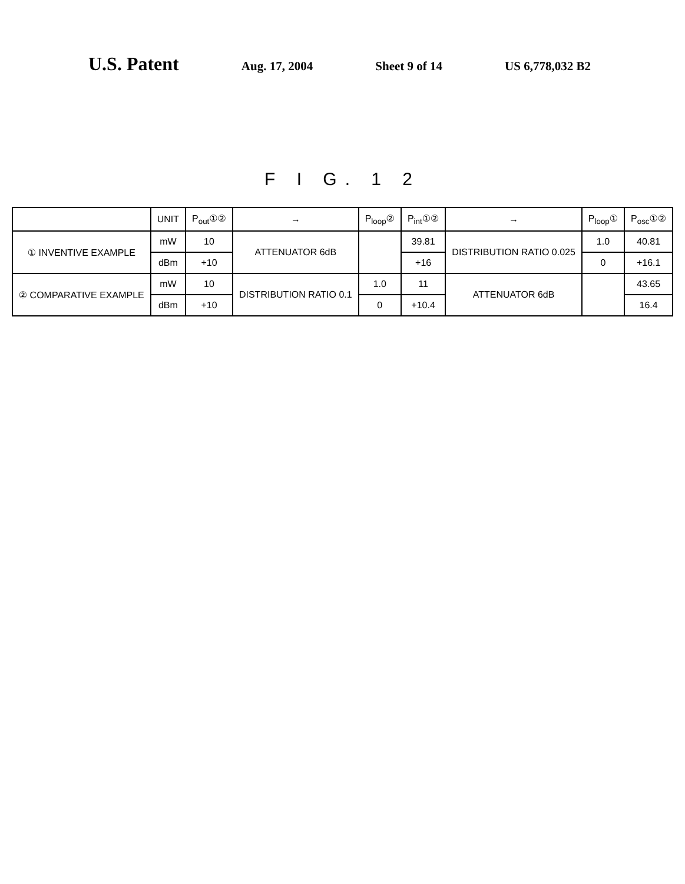U.S. Patent Aug. 17, 2004 Sheet 9 of 14 US 6,778,032 B2
F I G. 1 2
| | UNIT | P<sub>out</sub>①② | → | P<sub>loop</sub>② | P<sub>int</sub>①② | → | P<sub>loop</sub>① | P<sub>osc</sub>①② |
| --- | --- | --- | --- | --- | --- | --- | --- | --- |
| ① INVENTIVE EXAMPLE | mW | 10 | ATTENUATOR 6dB | | 39.81 | DISTRIBUTION RATIO 0.025 | 1.0 | 40.81 |
| | dBm | +10 | | | +16 | | 0 | +16.1 |
| ② COMPARATIVE EXAMPLE | mW | 10 | DISTRIBUTION RATIO 0.1 | 1.0 | 11 | ATTENUATOR 6dB | | 43.65 |
| | dBm | +10 | | 0 | +10.4 | | | 16.4 |